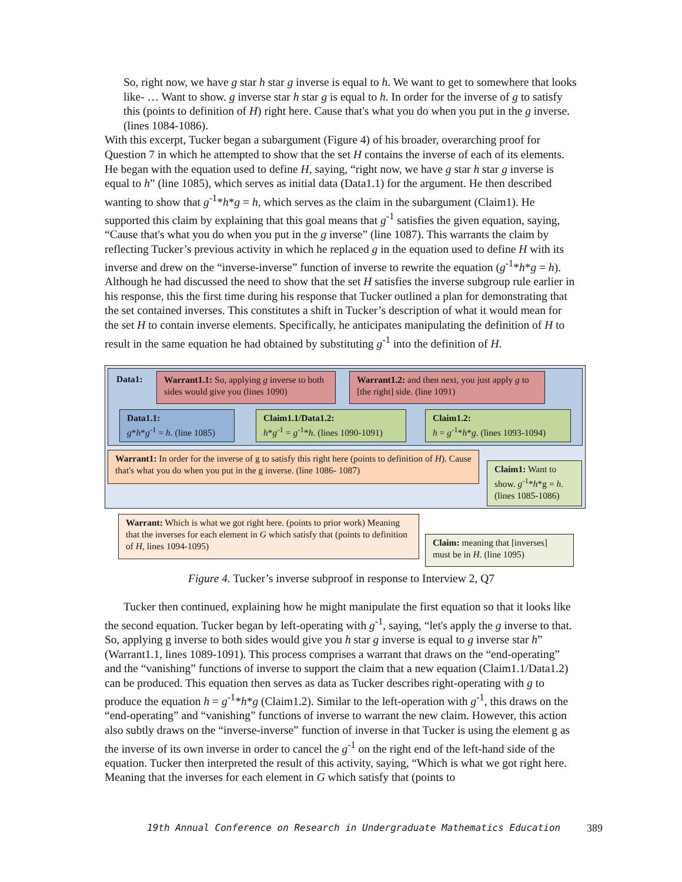So, right now, we have g star h star g inverse is equal to h. We want to get to somewhere that looks like- … Want to show. g inverse star h star g is equal to h. In order for the inverse of g to satisfy this (points to definition of H) right here. Cause that's what you do when you put in the g inverse. (lines 1084-1086).
With this excerpt, Tucker began a subargument (Figure 4) of his broader, overarching proof for Question 7 in which he attempted to show that the set H contains the inverse of each of its elements. He began with the equation used to define H, saying, “right now, we have g star h star g inverse is equal to h” (line 1085), which serves as initial data (Data1.1) for the argument. He then described wanting to show that g<sup>-1</sup>*h*g = h, which serves as the claim in the subargument (Claim1). He supported this claim by explaining that this goal means that g<sup>-1</sup> satisfies the given equation, saying, “Cause that's what you do when you put in the g inverse” (line 1087). This warrants the claim by reflecting Tucker’s previous activity in which he replaced g in the equation used to define H with its inverse and drew on the “inverse-inverse” function of inverse to rewrite the equation (g<sup>-1</sup>*h*g = h). Although he had discussed the need to show that the set H satisfies the inverse subgroup rule earlier in his response, this the first time during his response that Tucker outlined a plan for demonstrating that the set contained inverses. This constitutes a shift in Tucker’s description of what it would mean for the set H to contain inverse elements. Specifically, he anticipates manipulating the definition of H to result in the same equation he had obtained by substituting g<sup>-1</sup> into the definition of H.
Data1:
Warrant1.1: So, applying g inverse to both sides would give you (lines 1090)
Warrant1.2: and then next, you just apply g to [the right] side. (line 1091)
Data1.1:
g*h*g<sup>-1</sup> = h. (line 1085)
Claim1.1/Data1.2:
h*g<sup>-1</sup> = g<sup>-1</sup>*h. (lines 1090-1091)
Claim1.2:
h = g<sup>-1</sup>*h*g. (lines 1093-1094)
Warrant1: In order for the inverse of g to satisfy this right here (points to definition of H). Cause that's what you do when you put in the g inverse. (line 1086- 1087)
Claim1: Want to show. g<sup>-1</sup>*h*g = h. (lines 1085-1086)
Warrant: Which is what we got right here. (points to prior work) Meaning that the inverses for each element in G which satisfy that (points to definition of H, lines 1094-1095)
Claim: meaning that [inverses] must be in H. (line 1095)
Figure 4. Tucker’s inverse subproof in response to Interview 2, Q7
Tucker then continued, explaining how he might manipulate the first equation so that it looks like the second equation. Tucker began by left-operating with g<sup>-1</sup>, saying, “let's apply the g inverse to that. So, applying g inverse to both sides would give you h star g inverse is equal to g inverse star h” (Warrant1.1, lines 1089-1091). This process comprises a warrant that draws on the “end-operating” and the “vanishing” functions of inverse to support the claim that a new equation (Claim1.1/Data1.2) can be produced. This equation then serves as data as Tucker describes right-operating with g to produce the equation h = g<sup>-1</sup>*h*g (Claim1.2). Similar to the left-operation with g<sup>-1</sup>, this draws on the “end-operating” and “vanishing” functions of inverse to warrant the new claim. However, this action also subtly draws on the “inverse-inverse” function of inverse in that Tucker is using the element g as the inverse of its own inverse in order to cancel the g<sup>-1</sup> on the right end of the left-hand side of the equation. Tucker then interpreted the result of this activity, saying, “Which is what we got right here. Meaning that the inverses for each element in G which satisfy that (points to
19th Annual Conference on Research in Undergraduate Mathematics Education 389